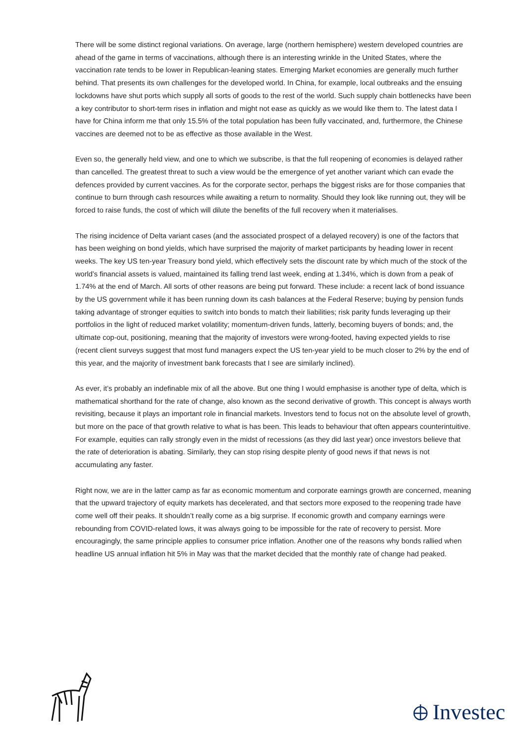There will be some distinct regional variations. On average, large (northern hemisphere) western developed countries are ahead of the game in terms of vaccinations, although there is an interesting wrinkle in the United States, where the vaccination rate tends to be lower in Republican-leaning states. Emerging Market economies are generally much further behind. That presents its own challenges for the developed world. In China, for example, local outbreaks and the ensuing lockdowns have shut ports which supply all sorts of goods to the rest of the world. Such supply chain bottlenecks have been a key contributor to short-term rises in inflation and might not ease as quickly as we would like them to. The latest data I have for China inform me that only 15.5% of the total population has been fully vaccinated, and, furthermore, the Chinese vaccines are deemed not to be as effective as those available in the West.
Even so, the generally held view, and one to which we subscribe, is that the full reopening of economies is delayed rather than cancelled. The greatest threat to such a view would be the emergence of yet another variant which can evade the defences provided by current vaccines. As for the corporate sector, perhaps the biggest risks are for those companies that continue to burn through cash resources while awaiting a return to normality. Should they look like running out, they will be forced to raise funds, the cost of which will dilute the benefits of the full recovery when it materialises.
The rising incidence of Delta variant cases (and the associated prospect of a delayed recovery) is one of the factors that has been weighing on bond yields, which have surprised the majority of market participants by heading lower in recent weeks. The key US ten-year Treasury bond yield, which effectively sets the discount rate by which much of the stock of the world’s financial assets is valued, maintained its falling trend last week, ending at 1.34%, which is down from a peak of 1.74% at the end of March. All sorts of other reasons are being put forward. These include: a recent lack of bond issuance by the US government while it has been running down its cash balances at the Federal Reserve; buying by pension funds taking advantage of stronger equities to switch into bonds to match their liabilities; risk parity funds leveraging up their portfolios in the light of reduced market volatility; momentum-driven funds, latterly, becoming buyers of bonds; and, the ultimate cop-out, positioning, meaning that the majority of investors were wrong-footed, having expected yields to rise (recent client surveys suggest that most fund managers expect the US ten-year yield to be much closer to 2% by the end of this year, and the majority of investment bank forecasts that I see are similarly inclined).
As ever, it’s probably an indefinable mix of all the above. But one thing I would emphasise is another type of delta, which is mathematical shorthand for the rate of change, also known as the second derivative of growth. This concept is always worth revisiting, because it plays an important role in financial markets. Investors tend to focus not on the absolute level of growth, but more on the pace of that growth relative to what is has been. This leads to behaviour that often appears counterintuitive. For example, equities can rally strongly even in the midst of recessions (as they did last year) once investors believe that the rate of deterioration is abating. Similarly, they can stop rising despite plenty of good news if that news is not accumulating any faster.
Right now, we are in the latter camp as far as economic momentum and corporate earnings growth are concerned, meaning that the upward trajectory of equity markets has decelerated, and that sectors more exposed to the reopening trade have come well off their peaks. It shouldn’t really come as a big surprise. If economic growth and company earnings were rebounding from COVID-related lows, it was always going to be impossible for the rate of recovery to persist. More encouragingly, the same principle applies to consumer price inflation. Another one of the reasons why bonds rallied when headline US annual inflation hit 5% in May was that the market decided that the monthly rate of change had peaked.
Investec